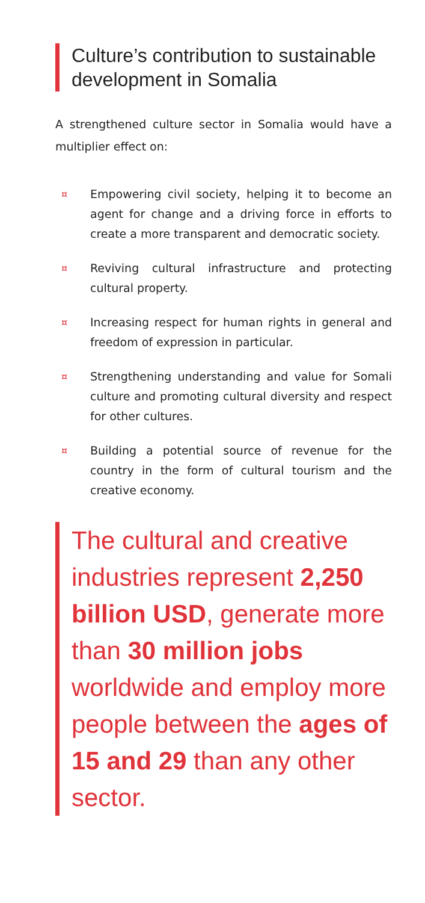Culture’s contribution to sustainable development in Somalia
A strengthened culture sector in Somalia would have a multiplier effect on:
¤ Empowering civil society, helping it to become an agent for change and a driving force in efforts to create a more transparent and democratic society.
¤ Reviving cultural infrastructure and protecting cultural property.
¤ Increasing respect for human rights in general and freedom of expression in particular.
¤ Strengthening understanding and value for Somali culture and promoting cultural diversity and respect for other cultures.
¤ Building a potential source of revenue for the country in the form of cultural tourism and the creative economy.
The cultural and creative industries represent 2,250 billion USD, generate more than 30 million jobs worldwide and employ more people between the ages of 15 and 29 than any other sector.